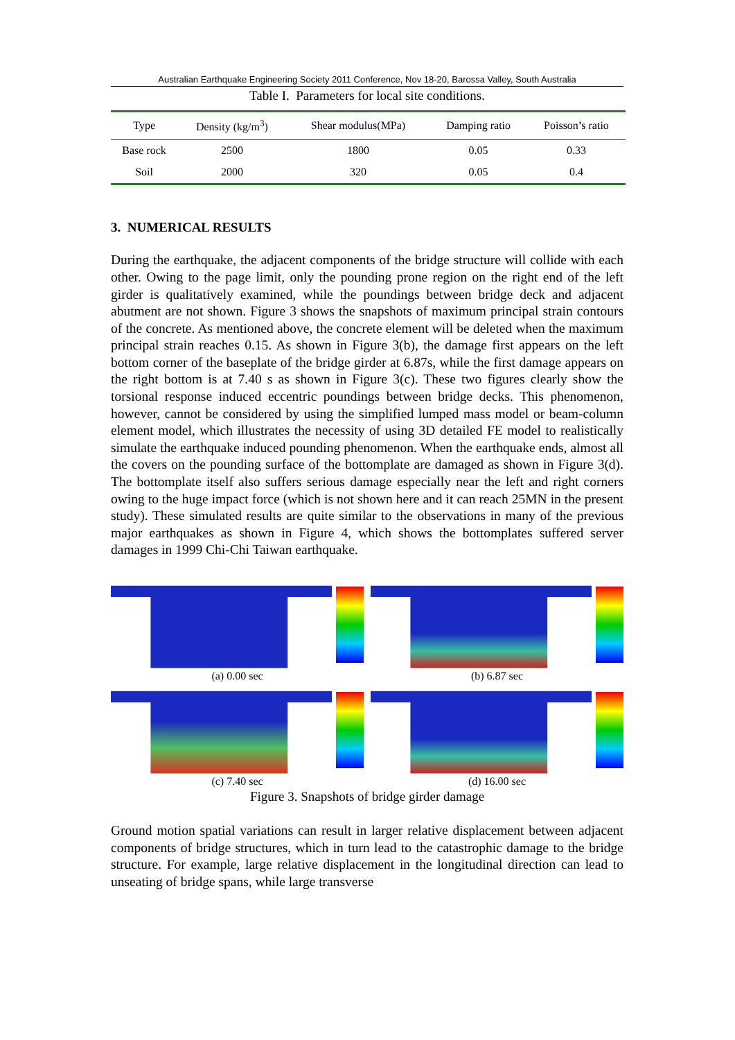Australian Earthquake Engineering Society 2011 Conference, Nov 18-20, Barossa Valley, South Australia
Table I. Parameters for local site conditions.
| Type | Density (kg/m<sup>3</sup>) | Shear modulus(MPa) | Damping ratio | Poisson’s ratio |
| --- | --- | --- | --- | --- |
| Base rock | 2500 | 1800 | 0.05 | 0.33 |
| Soil | 2000 | 320 | 0.05 | 0.4 |
3. NUMERICAL RESULTS
During the earthquake, the adjacent components of the bridge structure will collide with each other. Owing to the page limit, only the pounding prone region on the right end of the left girder is qualitatively examined, while the poundings between bridge deck and adjacent abutment are not shown. Figure 3 shows the snapshots of maximum principal strain contours of the concrete. As mentioned above, the concrete element will be deleted when the maximum principal strain reaches 0.15. As shown in Figure 3(b), the damage first appears on the left bottom corner of the baseplate of the bridge girder at 6.87s, while the first damage appears on the right bottom is at 7.40 s as shown in Figure 3(c). These two figures clearly show the torsional response induced eccentric poundings between bridge decks. This phenomenon, however, cannot be considered by using the simplified lumped mass model or beam-column element model, which illustrates the necessity of using 3D detailed FE model to realistically simulate the earthquake induced pounding phenomenon. When the earthquake ends, almost all the covers on the pounding surface of the bottomplate are damaged as shown in Figure 3(d). The bottomplate itself also suffers serious damage especially near the left and right corners owing to the huge impact force (which is not shown here and it can reach 25MN in the present study). These simulated results are quite similar to the observations in many of the previous major earthquakes as shown in Figure 4, which shows the bottomplates suffered server damages in 1999 Chi-Chi Taiwan earthquake.
(a) 0.00 sec
(b) 6.87 sec
(c) 7.40 sec
(d) 16.00 sec
Figure 3. Snapshots of bridge girder damage
Ground motion spatial variations can result in larger relative displacement between adjacent components of bridge structures, which in turn lead to the catastrophic damage to the bridge structure. For example, large relative displacement in the longitudinal direction can lead to unseating of bridge spans, while large transverse